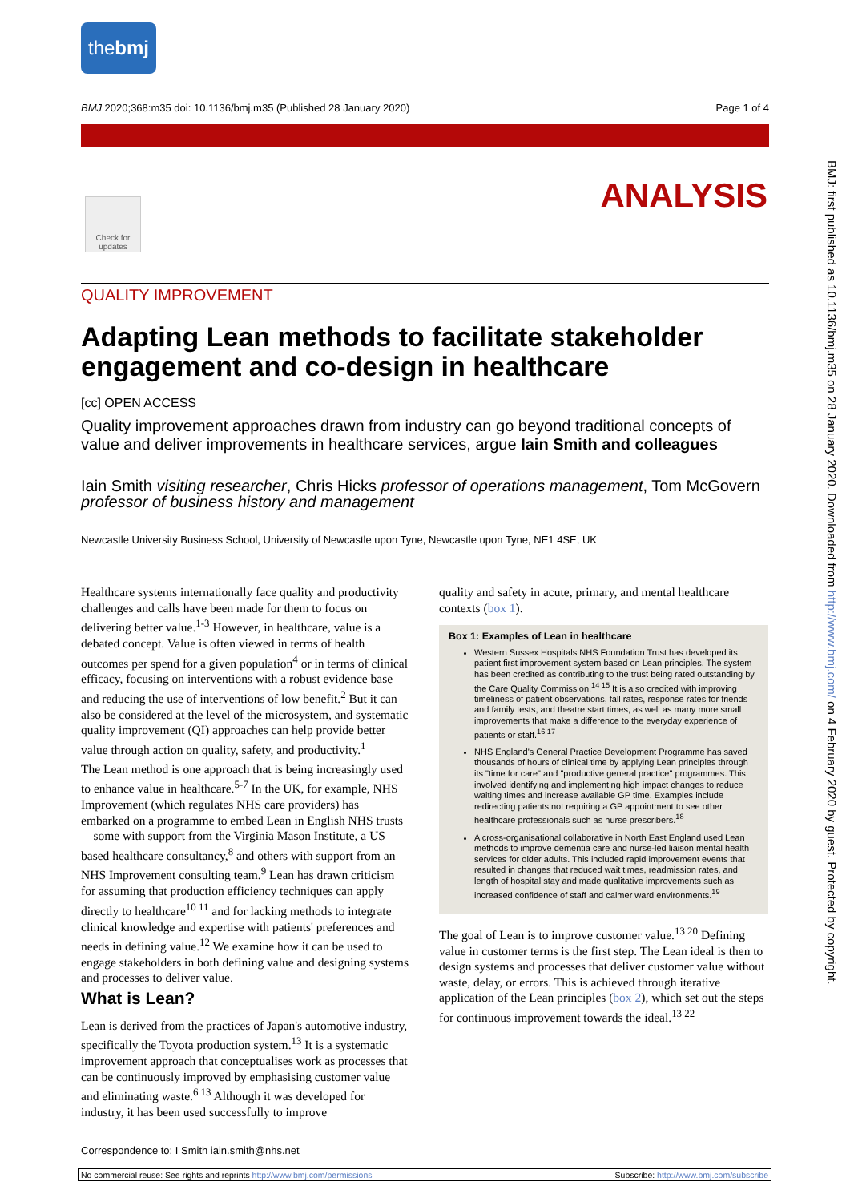thebmj
BMJ 2020;368:m35 doi: 10.1136/bmj.m35 (Published 28 January 2020) Page 1 of 4
Check for updates
ANALYSIS
BMJ: first published as 10.1136/bmj.m35 on 28 January 2020. Downloaded from http://www.bmj.com/ on 4 February 2020 by guest. Protected by copyright.
QUALITY IMPROVEMENT
Adapting Lean methods to facilitate stakeholder engagement and co-design in healthcare
[cc] OPEN ACCESS
Quality improvement approaches drawn from industry can go beyond traditional concepts of value and deliver improvements in healthcare services, argue Iain Smith and colleagues
Iain Smith visiting researcher, Chris Hicks professor of operations management, Tom McGovern professor of business history and management
Newcastle University Business School, University of Newcastle upon Tyne, Newcastle upon Tyne, NE1 4SE, UK
Healthcare systems internationally face quality and productivity challenges and calls have been made for them to focus on delivering better value.<sup>1-3</sup> However, in healthcare, value is a debated concept. Value is often viewed in terms of health outcomes per spend for a given population<sup>4</sup> or in terms of clinical efficacy, focusing on interventions with a robust evidence base and reducing the use of interventions of low benefit.<sup>2</sup> But it can also be considered at the level of the microsystem, and systematic quality improvement (QI) approaches can help provide better value through action on quality, safety, and productivity.<sup>1</sup>
The Lean method is one approach that is being increasingly used to enhance value in healthcare.<sup>5-7</sup> In the UK, for example, NHS Improvement (which regulates NHS care providers) has embarked on a programme to embed Lean in English NHS trusts—some with support from the Virginia Mason Institute, a US based healthcare consultancy,<sup>8</sup> and others with support from an NHS Improvement consulting team.<sup>9</sup> Lean has drawn criticism for assuming that production efficiency techniques can apply directly to healthcare<sup>10 11</sup> and for lacking methods to integrate clinical knowledge and expertise with patients' preferences and needs in defining value.<sup>12</sup> We examine how it can be used to engage stakeholders in both defining value and designing systems and processes to deliver value.
What is Lean?
Lean is derived from the practices of Japan's automotive industry, specifically the Toyota production system.<sup>13</sup> It is a systematic improvement approach that conceptualises work as processes that can be continuously improved by emphasising customer value and eliminating waste.<sup>6 13</sup> Although it was developed for industry, it has been used successfully to improve
quality and safety in acute, primary, and mental healthcare contexts (box 1).
Box 1: Examples of Lean in healthcare
Western Sussex Hospitals NHS Foundation Trust has developed its patient first improvement system based on Lean principles. The system has been credited as contributing to the trust being rated outstanding by the Care Quality Commission.<sup>14 15</sup> It is also credited with improving timeliness of patient observations, fall rates, response rates for friends and family tests, and theatre start times, as well as many more small improvements that make a difference to the everyday experience of patients or staff.<sup>16 17</sup>
NHS England's General Practice Development Programme has saved thousands of hours of clinical time by applying Lean principles through its "time for care" and "productive general practice" programmes. This involved identifying and implementing high impact changes to reduce waiting times and increase available GP time. Examples include redirecting patients not requiring a GP appointment to see other healthcare professionals such as nurse prescribers.<sup>18</sup>
A cross-organisational collaborative in North East England used Lean methods to improve dementia care and nurse-led liaison mental health services for older adults. This included rapid improvement events that resulted in changes that reduced wait times, readmission rates, and length of hospital stay and made qualitative improvements such as increased confidence of staff and calmer ward environments.<sup>19</sup>
The goal of Lean is to improve customer value.<sup>13 20</sup> Defining value in customer terms is the first step. The Lean ideal is then to design systems and processes that deliver customer value without waste, delay, or errors. This is achieved through iterative application of the Lean principles (box 2), which set out the steps for continuous improvement towards the ideal.<sup>13 22</sup>
Correspondence to: I Smith iain.smith@nhs.net
No commercial reuse: See rights and reprints http://www.bmj.com/permissions Subscribe: http://www.bmj.com/subscribe